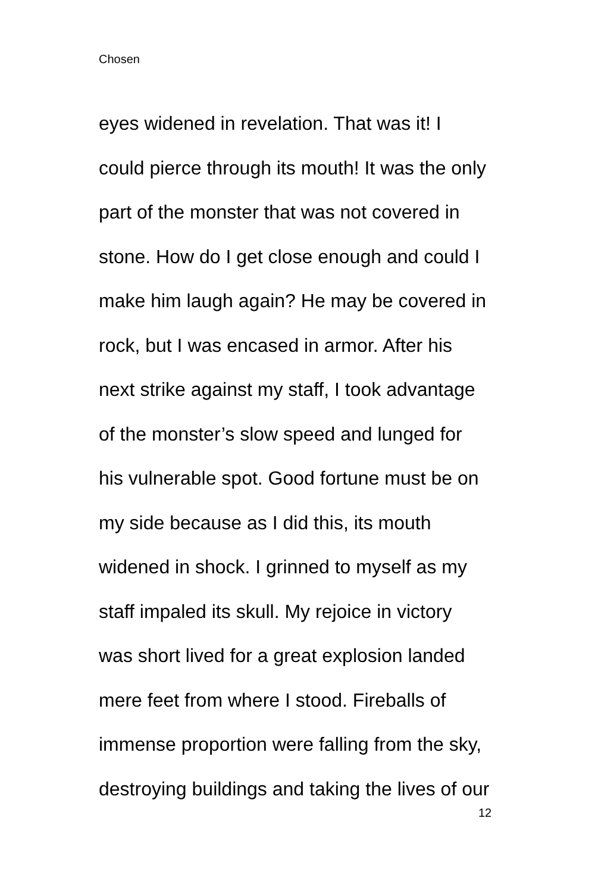Chosen
eyes widened in revelation. That was it! I
could pierce through its mouth! It was the only
part of the monster that was not covered in
stone. How do I get close enough and could I
make him laugh again? He may be covered in
rock, but I was encased in armor. After his
next strike against my staff, I took advantage
of the monster’s slow speed and lunged for
his vulnerable spot. Good fortune must be on
my side because as I did this, its mouth
widened in shock. I grinned to myself as my
staff impaled its skull. My rejoice in victory
was short lived for a great explosion landed
mere feet from where I stood. Fireballs of
immense proportion were falling from the sky,
destroying buildings and taking the lives of our
12